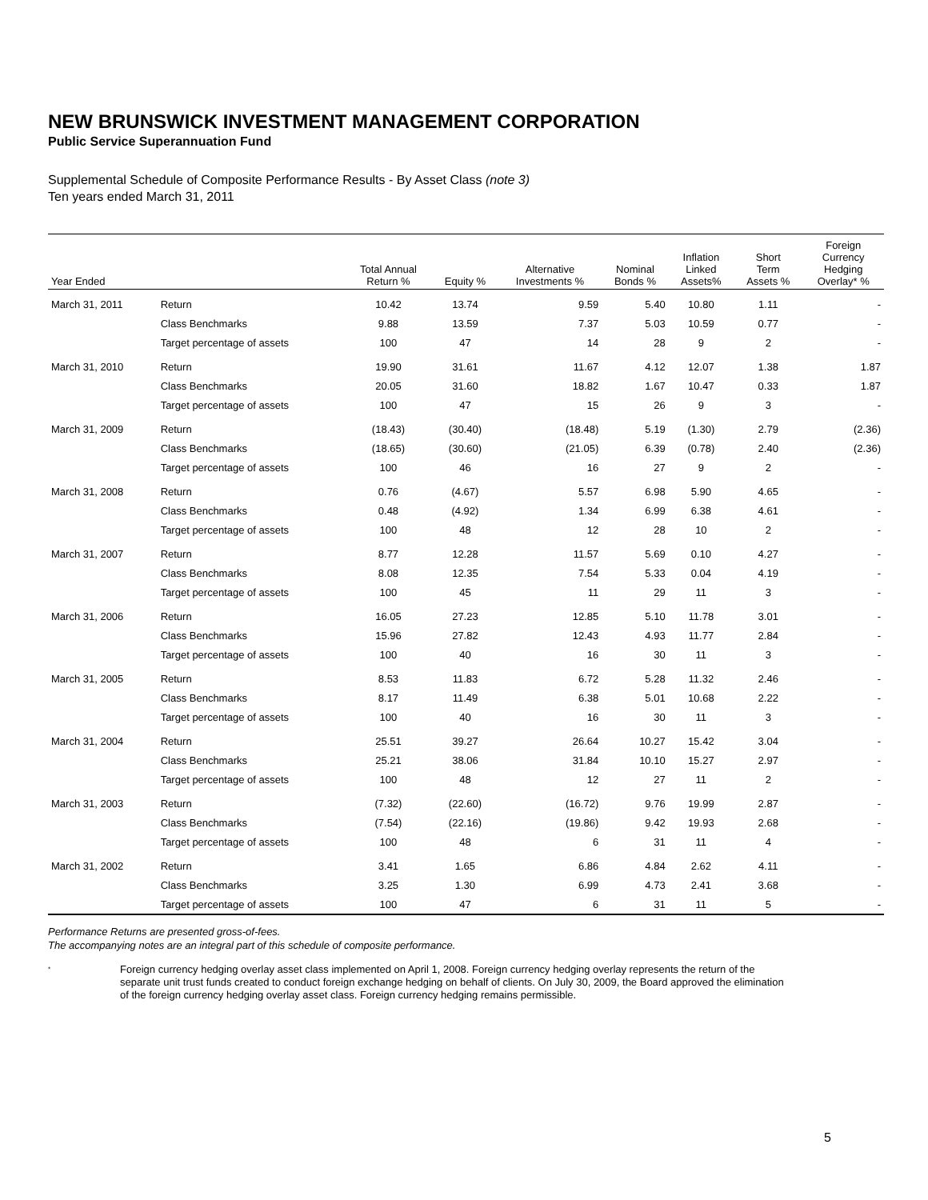NEW BRUNSWICK INVESTMENT MANAGEMENT CORPORATION
Public Service Superannuation Fund
Supplemental Schedule of Composite Performance Results - By Asset Class (note 3)
Ten years ended March 31, 2011
| Year Ended | | Total Annual Return % | Equity % | Alternative Investments % | Nominal Bonds % | Inflation Linked Assets% | Short Term Assets % | Foreign Currency Hedging Overlay* % |
| --- | --- | --- | --- | --- | --- | --- | --- | --- |
| March 31, 2011 | Return | 10.42 | 13.74 | 9.59 | 5.40 | 10.80 | 1.11 | - |
| | Class Benchmarks | 9.88 | 13.59 | 7.37 | 5.03 | 10.59 | 0.77 | - |
| | Target percentage of assets | 100 | 47 | 14 | 28 | 9 | 2 | - |
| March 31, 2010 | Return | 19.90 | 31.61 | 11.67 | 4.12 | 12.07 | 1.38 | 1.87 |
| | Class Benchmarks | 20.05 | 31.60 | 18.82 | 1.67 | 10.47 | 0.33 | 1.87 |
| | Target percentage of assets | 100 | 47 | 15 | 26 | 9 | 3 | - |
| March 31, 2009 | Return | (18.43) | (30.40) | (18.48) | 5.19 | (1.30) | 2.79 | (2.36) |
| | Class Benchmarks | (18.65) | (30.60) | (21.05) | 6.39 | (0.78) | 2.40 | (2.36) |
| | Target percentage of assets | 100 | 46 | 16 | 27 | 9 | 2 | - |
| March 31, 2008 | Return | 0.76 | (4.67) | 5.57 | 6.98 | 5.90 | 4.65 | - |
| | Class Benchmarks | 0.48 | (4.92) | 1.34 | 6.99 | 6.38 | 4.61 | - |
| | Target percentage of assets | 100 | 48 | 12 | 28 | 10 | 2 | - |
| March 31, 2007 | Return | 8.77 | 12.28 | 11.57 | 5.69 | 0.10 | 4.27 | - |
| | Class Benchmarks | 8.08 | 12.35 | 7.54 | 5.33 | 0.04 | 4.19 | - |
| | Target percentage of assets | 100 | 45 | 11 | 29 | 11 | 3 | - |
| March 31, 2006 | Return | 16.05 | 27.23 | 12.85 | 5.10 | 11.78 | 3.01 | - |
| | Class Benchmarks | 15.96 | 27.82 | 12.43 | 4.93 | 11.77 | 2.84 | - |
| | Target percentage of assets | 100 | 40 | 16 | 30 | 11 | 3 | - |
| March 31, 2005 | Return | 8.53 | 11.83 | 6.72 | 5.28 | 11.32 | 2.46 | - |
| | Class Benchmarks | 8.17 | 11.49 | 6.38 | 5.01 | 10.68 | 2.22 | - |
| | Target percentage of assets | 100 | 40 | 16 | 30 | 11 | 3 | - |
| March 31, 2004 | Return | 25.51 | 39.27 | 26.64 | 10.27 | 15.42 | 3.04 | - |
| | Class Benchmarks | 25.21 | 38.06 | 31.84 | 10.10 | 15.27 | 2.97 | - |
| | Target percentage of assets | 100 | 48 | 12 | 27 | 11 | 2 | - |
| March 31, 2003 | Return | (7.32) | (22.60) | (16.72) | 9.76 | 19.99 | 2.87 | - |
| | Class Benchmarks | (7.54) | (22.16) | (19.86) | 9.42 | 19.93 | 2.68 | - |
| | Target percentage of assets | 100 | 48 | 6 | 31 | 11 | 4 | - |
| March 31, 2002 | Return | 3.41 | 1.65 | 6.86 | 4.84 | 2.62 | 4.11 | - |
| | Class Benchmarks | 3.25 | 1.30 | 6.99 | 4.73 | 2.41 | 3.68 | - |
| | Target percentage of assets | 100 | 47 | 6 | 31 | 11 | 5 | - |
Performance Returns are presented gross-of-fees.
The accompanying notes are an integral part of this schedule of composite performance.
*
Foreign currency hedging overlay asset class implemented on April 1, 2008. Foreign currency hedging overlay represents the return of the separate unit trust funds created to conduct foreign exchange hedging on behalf of clients. On July 30, 2009, the Board approved the elimination of the foreign currency hedging overlay asset class. Foreign currency hedging remains permissible.
5